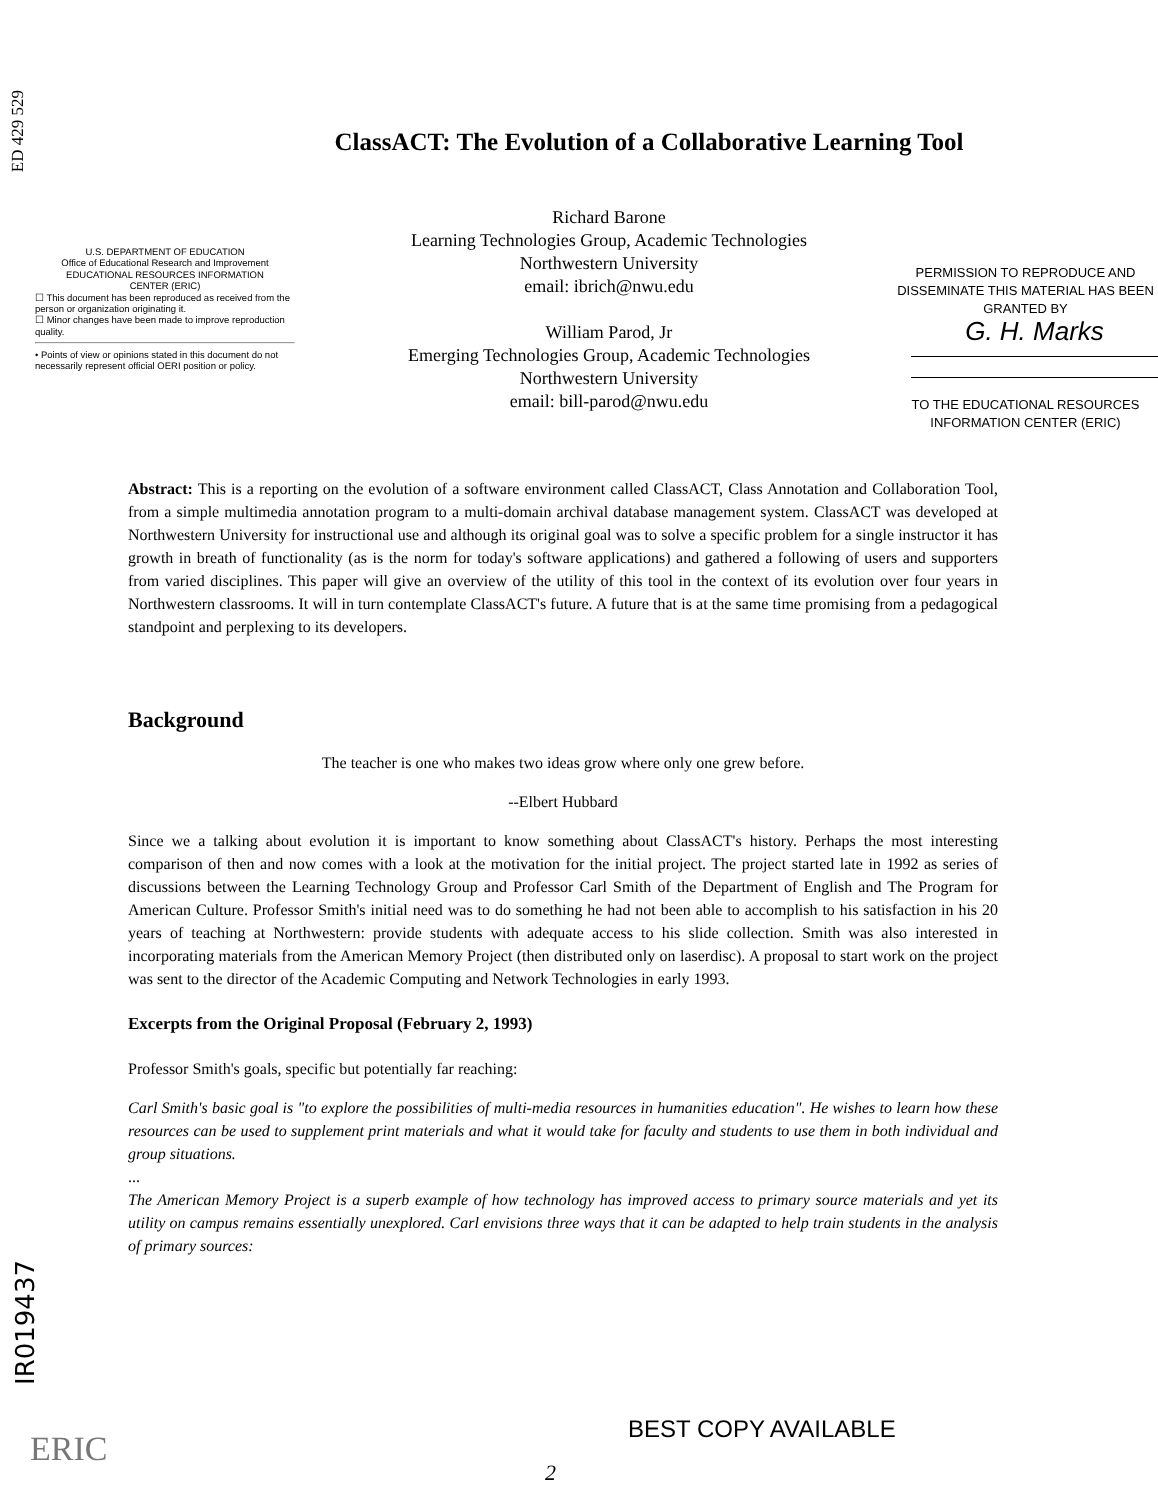ED 429 529
IR019437
ClassACT: The Evolution of a Collaborative Learning Tool
U.S. DEPARTMENT OF EDUCATION
Office of Educational Research and Improvement
EDUCATIONAL RESOURCES INFORMATION
CENTER (ERIC)
☐ This document has been reproduced as received from the person or organization originating it.
☐ Minor changes have been made to improve reproduction quality.
• Points of view or opinions stated in this document do not necessarily represent official OERI position or policy.
Richard Barone
Learning Technologies Group, Academic Technologies
Northwestern University
email: ibrich@nwu.edu
William Parod, Jr
Emerging Technologies Group, Academic Technologies
Northwestern University
email: bill-parod@nwu.edu
PERMISSION TO REPRODUCE AND DISSEMINATE THIS MATERIAL HAS BEEN GRANTED BY
G. H. Marks
TO THE EDUCATIONAL RESOURCES INFORMATION CENTER (ERIC)
Abstract: This is a reporting on the evolution of a software environment called ClassACT, Class Annotation and Collaboration Tool, from a simple multimedia annotation program to a multi-domain archival database management system. ClassACT was developed at Northwestern University for instructional use and although its original goal was to solve a specific problem for a single instructor it has growth in breath of functionality (as is the norm for today's software applications) and gathered a following of users and supporters from varied disciplines. This paper will give an overview of the utility of this tool in the context of its evolution over four years in Northwestern classrooms. It will in turn contemplate ClassACT's future. A future that is at the same time promising from a pedagogical standpoint and perplexing to its developers.
Background
The teacher is one who makes two ideas grow where only one grew before.
--Elbert Hubbard
Since we a talking about evolution it is important to know something about ClassACT's history. Perhaps the most interesting comparison of then and now comes with a look at the motivation for the initial project. The project started late in 1992 as series of discussions between the Learning Technology Group and Professor Carl Smith of the Department of English and The Program for American Culture. Professor Smith's initial need was to do something he had not been able to accomplish to his satisfaction in his 20 years of teaching at Northwestern: provide students with adequate access to his slide collection. Smith was also interested in incorporating materials from the American Memory Project (then distributed only on laserdisc). A proposal to start work on the project was sent to the director of the Academic Computing and Network Technologies in early 1993.
Excerpts from the Original Proposal (February 2, 1993)
Professor Smith's goals, specific but potentially far reaching:
Carl Smith's basic goal is "to explore the possibilities of multi-media resources in humanities education". He wishes to learn how these resources can be used to supplement print materials and what it would take for faculty and students to use them in both individual and group situations....
The American Memory Project is a superb example of how technology has improved access to primary source materials and yet its utility on campus remains essentially unexplored. Carl envisions three ways that it can be adapted to help train students in the analysis of primary sources:
ERIC
BEST COPY AVAILABLE
2